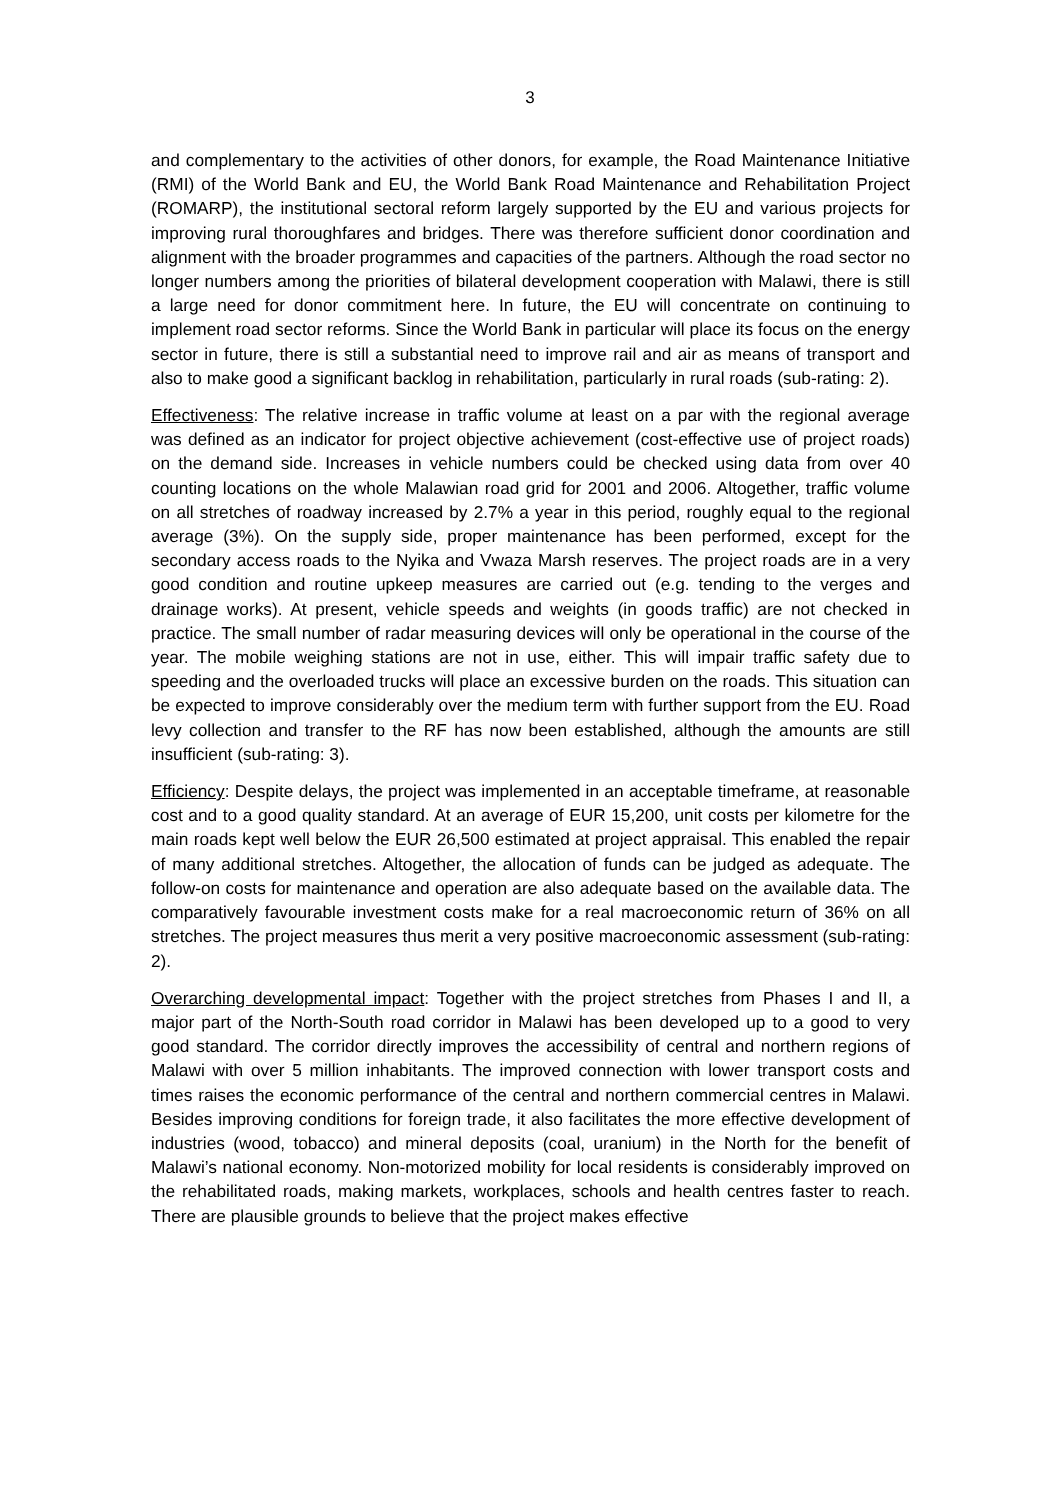3
and complementary to the activities of other donors, for example, the Road Maintenance Initiative (RMI) of the World Bank and EU, the World Bank Road Maintenance and Rehabilitation Project (ROMARP), the institutional sectoral reform largely supported by the EU and various projects for improving rural thoroughfares and bridges. There was therefore sufficient donor coordination and alignment with the broader programmes and capacities of the partners. Although the road sector no longer numbers among the priorities of bilateral development cooperation with Malawi, there is still a large need for donor commitment here. In future, the EU will concentrate on continuing to implement road sector reforms. Since the World Bank in particular will place its focus on the energy sector in future, there is still a substantial need to improve rail and air as means of transport and also to make good a significant backlog in rehabilitation, particularly in rural roads (sub-rating: 2).
Effectiveness: The relative increase in traffic volume at least on a par with the regional average was defined as an indicator for project objective achievement (cost-effective use of project roads) on the demand side. Increases in vehicle numbers could be checked using data from over 40 counting locations on the whole Malawian road grid for 2001 and 2006. Altogether, traffic volume on all stretches of roadway increased by 2.7% a year in this period, roughly equal to the regional average (3%). On the supply side, proper maintenance has been performed, except for the secondary access roads to the Nyika and Vwaza Marsh reserves. The project roads are in a very good condition and routine upkeep measures are carried out (e.g. tending to the verges and drainage works). At present, vehicle speeds and weights (in goods traffic) are not checked in practice. The small number of radar measuring devices will only be operational in the course of the year. The mobile weighing stations are not in use, either. This will impair traffic safety due to speeding and the overloaded trucks will place an excessive burden on the roads. This situation can be expected to improve considerably over the medium term with further support from the EU. Road levy collection and transfer to the RF has now been established, although the amounts are still insufficient (sub-rating: 3).
Efficiency: Despite delays, the project was implemented in an acceptable timeframe, at reasonable cost and to a good quality standard. At an average of EUR 15,200, unit costs per kilometre for the main roads kept well below the EUR 26,500 estimated at project appraisal. This enabled the repair of many additional stretches. Altogether, the allocation of funds can be judged as adequate. The follow-on costs for maintenance and operation are also adequate based on the available data. The comparatively favourable investment costs make for a real macroeconomic return of 36% on all stretches. The project measures thus merit a very positive macroeconomic assessment (sub-rating: 2).
Overarching developmental impact: Together with the project stretches from Phases I and II, a major part of the North-South road corridor in Malawi has been developed up to a good to very good standard. The corridor directly improves the accessibility of central and northern regions of Malawi with over 5 million inhabitants. The improved connection with lower transport costs and times raises the economic performance of the central and northern commercial centres in Malawi. Besides improving conditions for foreign trade, it also facilitates the more effective development of industries (wood, tobacco) and mineral deposits (coal, uranium) in the North for the benefit of Malawi’s national economy. Non-motorized mobility for local residents is considerably improved on the rehabilitated roads, making markets, workplaces, schools and health centres faster to reach. There are plausible grounds to believe that the project makes effective